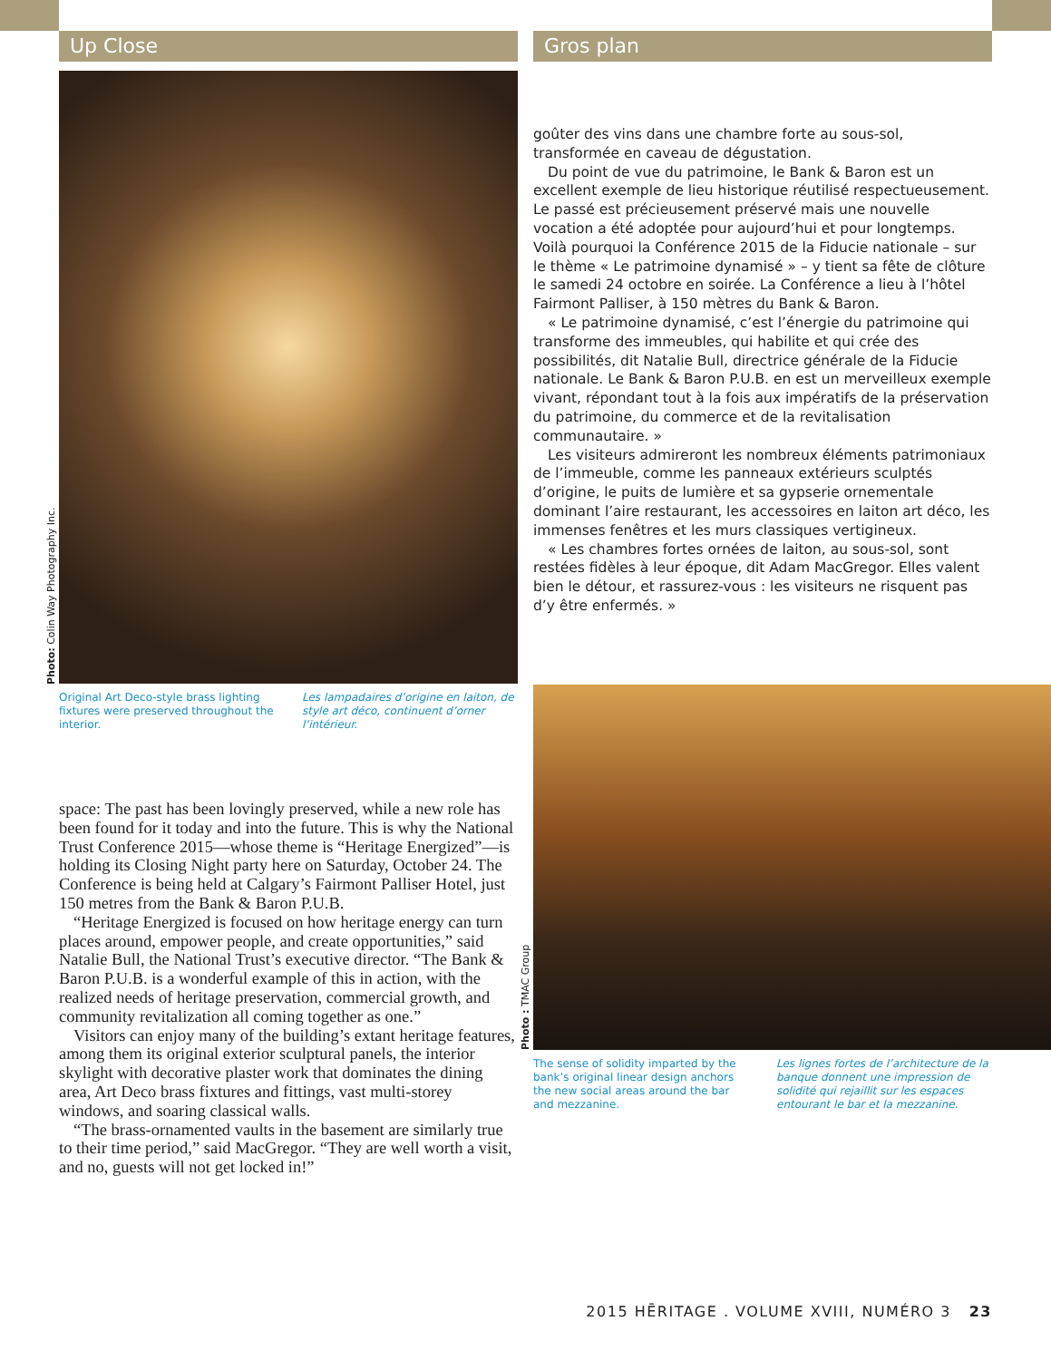Up Close
Original Art Deco-style brass lighting fixtures were preserved throughout the interior.
Les lampadaires d’origine en laiton, de style art déco, continuent d’orner l’intérieur.
space: The past has been lovingly preserved, while a new role has been found for it today and into the future. This is why the National Trust Conference 2015—whose theme is “Heritage Energized”—is holding its Closing Night party here on Saturday, October 24. The Conference is being held at Calgary’s Fairmont Palliser Hotel, just 150 metres from the Bank & Baron P.U.B.
“Heritage Energized is focused on how heritage energy can turn places around, empower people, and create opportunities,” said Natalie Bull, the National Trust’s executive director. “The Bank & Baron P.U.B. is a wonderful example of this in action, with the realized needs of heritage preservation, commercial growth, and community revitalization all coming together as one.”
Visitors can enjoy many of the building’s extant heritage features, among them its original exterior sculptural panels, the interior skylight with decorative plaster work that dominates the dining area, Art Deco brass fixtures and fittings, vast multi-storey windows, and soaring classical walls.
“The brass-ornamented vaults in the basement are similarly true to their time period,” said MacGregor. “They are well worth a visit, and no, guests will not get locked in!”
Photo: Colin Way Photography Inc.
Gros plan
goûter des vins dans une chambre forte au sous-sol, transformée en caveau de dégustation.
Du point de vue du patrimoine, le Bank & Baron est un excellent exemple de lieu historique réutilisé respectueusement. Le passé est précieusement préservé mais une nouvelle vocation a été adoptée pour aujourd’hui et pour longtemps. Voilà pourquoi la Conférence 2015 de la Fiducie nationale – sur le thème « Le patrimoine dynamisé » – y tient sa fête de clôture le samedi 24 octobre en soirée. La Conférence a lieu à l’hôtel Fairmont Palliser, à 150 mètres du Bank & Baron.
« Le patrimoine dynamisé, c’est l’énergie du patrimoine qui transforme des immeubles, qui habilite et qui crée des possibilités, dit Natalie Bull, directrice générale de la Fiducie nationale. Le Bank & Baron P.U.B. en est un merveilleux exemple vivant, répondant tout à la fois aux impératifs de la préservation du patrimoine, du commerce et de la revitalisation communautaire. »
Les visiteurs admireront les nombreux éléments patrimoniaux de l’immeuble, comme les panneaux extérieurs sculptés d’origine, le puits de lumière et sa gypserie ornementale dominant l’aire restaurant, les accessoires en laiton art déco, les immenses fenêtres et les murs classiques vertigineux.
« Les chambres fortes ornées de laiton, au sous-sol, sont restées fidèles à leur époque, dit Adam MacGregor. Elles valent bien le détour, et rassurez-vous : les visiteurs ne risquent pas d’y être enfermés. »
The sense of solidity imparted by the bank’s original linear design anchors the new social areas around the bar and mezzanine.
Les lignes fortes de l’architecture de la banque donnent une impression de solidité qui rejaillit sur les espaces entourant le bar et la mezzanine.
Photo : TMAC Group
2015 HĒRITAGE . VOLUME XVIII, NUMÉRO 3 23